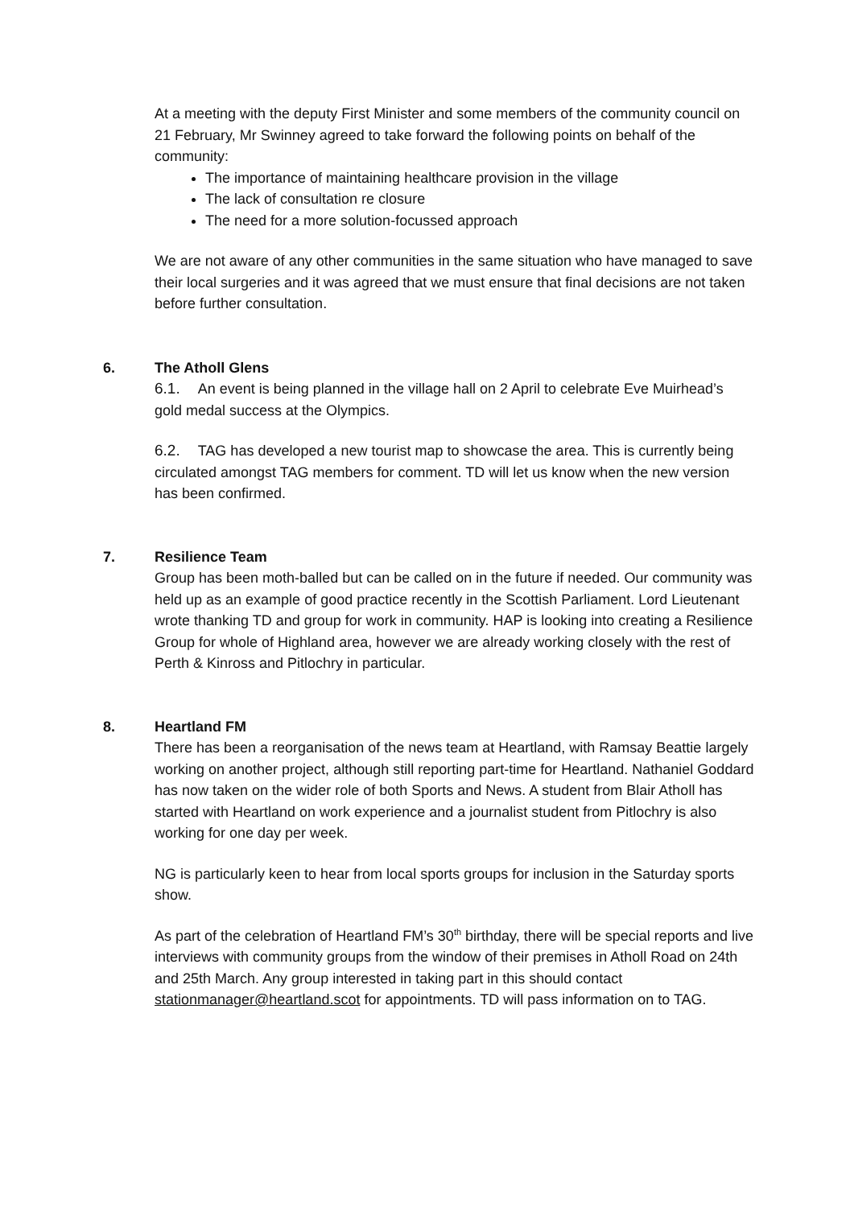At a meeting with the deputy First Minister and some members of the community council on 21 February, Mr Swinney agreed to take forward the following points on behalf of the community:
The importance of maintaining healthcare provision in the village
The lack of consultation re closure
The need for a more solution-focussed approach
We are not aware of any other communities in the same situation who have managed to save their local surgeries and it was agreed that we must ensure that final decisions are not taken before further consultation.
6. The Atholl Glens
6.1. An event is being planned in the village hall on 2 April to celebrate Eve Muirhead’s gold medal success at the Olympics.
6.2. TAG has developed a new tourist map to showcase the area. This is currently being circulated amongst TAG members for comment. TD will let us know when the new version has been confirmed.
7. Resilience Team
Group has been moth-balled but can be called on in the future if needed. Our community was held up as an example of good practice recently in the Scottish Parliament. Lord Lieutenant wrote thanking TD and group for work in community. HAP is looking into creating a Resilience Group for whole of Highland area, however we are already working closely with the rest of Perth & Kinross and Pitlochry in particular.
8. Heartland FM
There has been a reorganisation of the news team at Heartland, with Ramsay Beattie largely working on another project, although still reporting part-time for Heartland. Nathaniel Goddard has now taken on the wider role of both Sports and News. A student from Blair Atholl has started with Heartland on work experience and a journalist student from Pitlochry is also working for one day per week.
NG is particularly keen to hear from local sports groups for inclusion in the Saturday sports show.
As part of the celebration of Heartland FM’s 30<sup>th</sup> birthday, there will be special reports and live interviews with community groups from the window of their premises in Atholl Road on 24th and 25th March. Any group interested in taking part in this should contact stationmanager@heartland.scot for appointments. TD will pass information on to TAG.